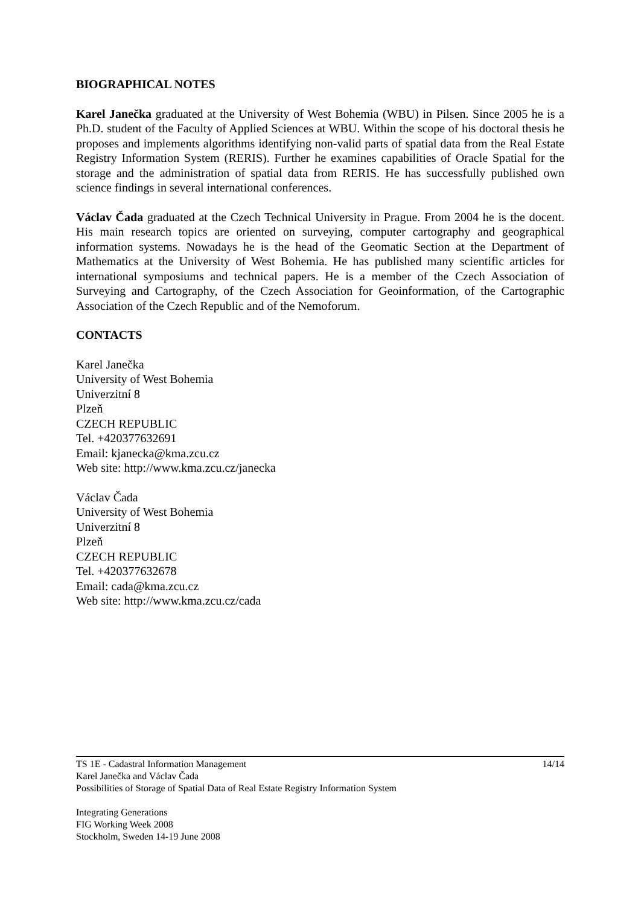BIOGRAPHICAL NOTES
Karel Janečka graduated at the University of West Bohemia (WBU) in Pilsen. Since 2005 he is a Ph.D. student of the Faculty of Applied Sciences at WBU. Within the scope of his doctoral thesis he proposes and implements algorithms identifying non-valid parts of spatial data from the Real Estate Registry Information System (RERIS). Further he examines capabilities of Oracle Spatial for the storage and the administration of spatial data from RERIS. He has successfully published own science findings in several international conferences.
Václav Čada graduated at the Czech Technical University in Prague. From 2004 he is the docent. His main research topics are oriented on surveying, computer cartography and geographical information systems. Nowadays he is the head of the Geomatic Section at the Department of Mathematics at the University of West Bohemia. He has published many scientific articles for international symposiums and technical papers. He is a member of the Czech Association of Surveying and Cartography, of the Czech Association for Geoinformation, of the Cartographic Association of the Czech Republic and of the Nemoforum.
CONTACTS
Karel Janečka
University of West Bohemia
Univerzitní 8
Plzeň
CZECH REPUBLIC
Tel. +420377632691
Email: kjanecka@kma.zcu.cz
Web site: http://www.kma.zcu.cz/janecka
Václav Čada
University of West Bohemia
Univerzitní 8
Plzeň
CZECH REPUBLIC
Tel. +420377632678
Email: cada@kma.zcu.cz
Web site: http://www.kma.zcu.cz/cada
14/14 TS 1E - Cadastral Information Management
Karel Janečka and Václav Čada
Possibilities of Storage of Spatial Data of Real Estate Registry Information System
Integrating Generations
FIG Working Week 2008
Stockholm, Sweden 14-19 June 2008